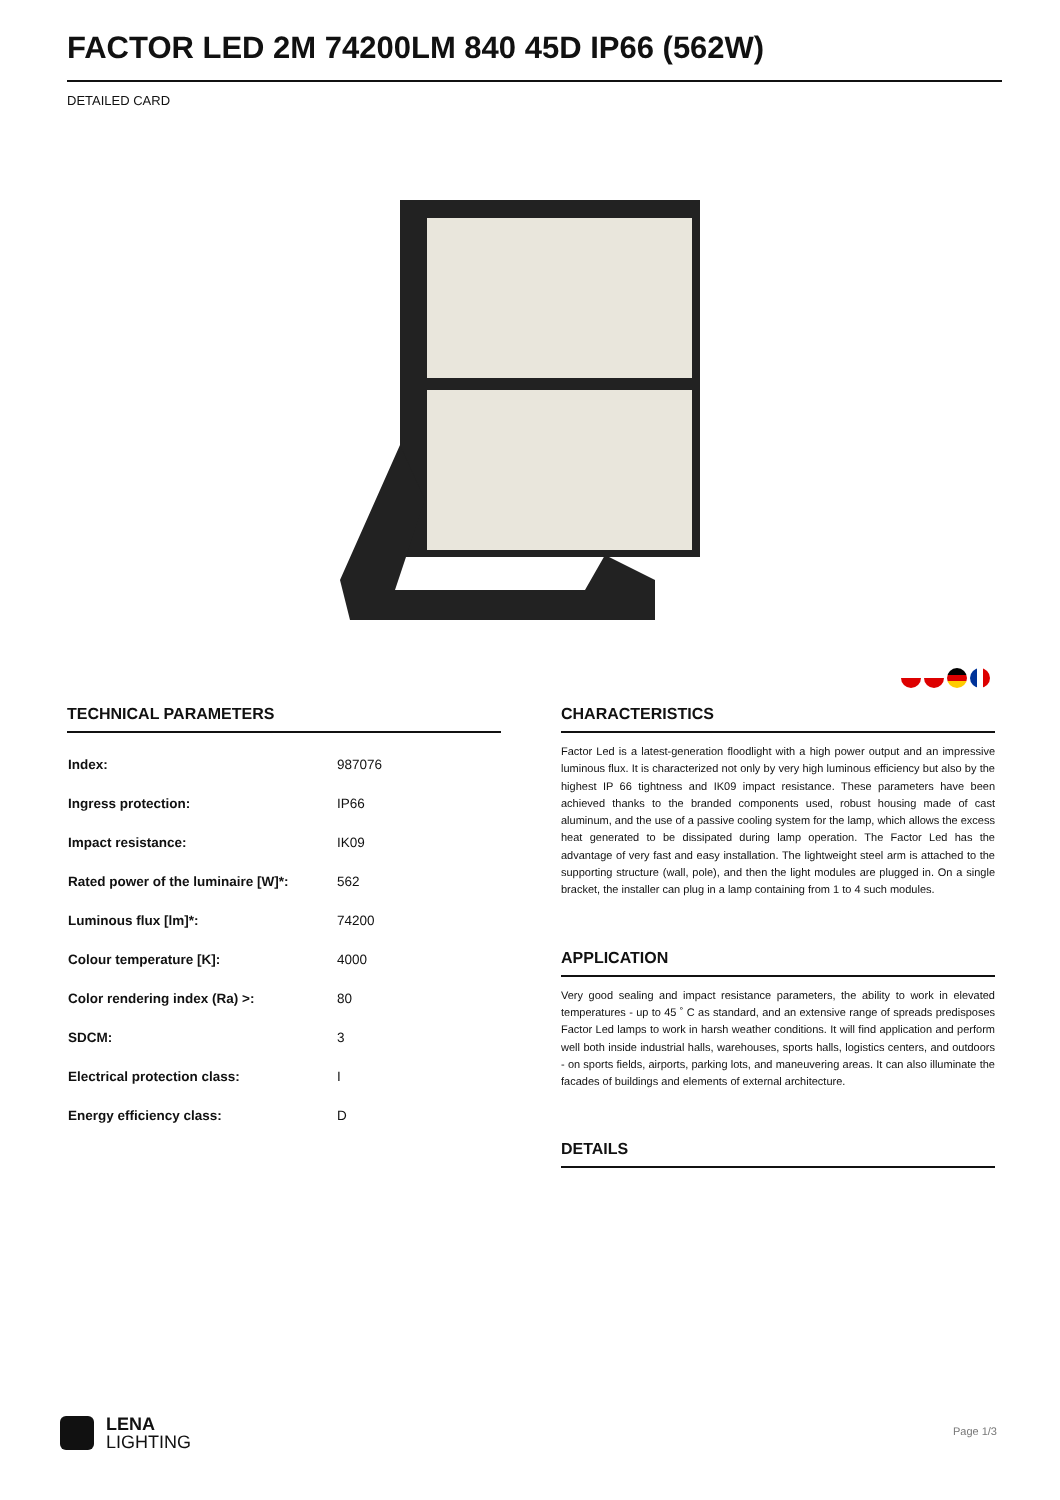FACTOR LED 2M 74200LM 840 45D IP66 (562W)
DETAILED CARD
TECHNICAL PARAMETERS
| Index: | 987076 |
| Ingress protection: | IP66 |
| Impact resistance: | IK09 |
| Rated power of the luminaire [W]*: | 562 |
| Luminous flux [lm]*: | 74200 |
| Colour temperature [K]: | 4000 |
| Color rendering index (Ra) >: | 80 |
| SDCM: | 3 |
| Electrical protection class: | I |
| Energy efficiency class: | D |
CHARACTERISTICS
Factor Led is a latest-generation floodlight with a high power output and an impressive luminous flux. It is characterized not only by very high luminous efficiency but also by the highest IP 66 tightness and IK09 impact resistance. These parameters have been achieved thanks to the branded components used, robust housing made of cast aluminum, and the use of a passive cooling system for the lamp, which allows the excess heat generated to be dissipated during lamp operation. The Factor Led has the advantage of very fast and easy installation. The lightweight steel arm is attached to the supporting structure (wall, pole), and then the light modules are plugged in. On a single bracket, the installer can plug in a lamp containing from 1 to 4 such modules.
APPLICATION
Very good sealing and impact resistance parameters, the ability to work in elevated temperatures - up to 45 ˚ C as standard, and an extensive range of spreads predisposes Factor Led lamps to work in harsh weather conditions. It will find application and perform well both inside industrial halls, warehouses, sports halls, logistics centers, and outdoors - on sports fields, airports, parking lots, and maneuvering areas. It can also illuminate the facades of buildings and elements of external architecture.
DETAILS
LENA
LIGHTING
Page 1/3